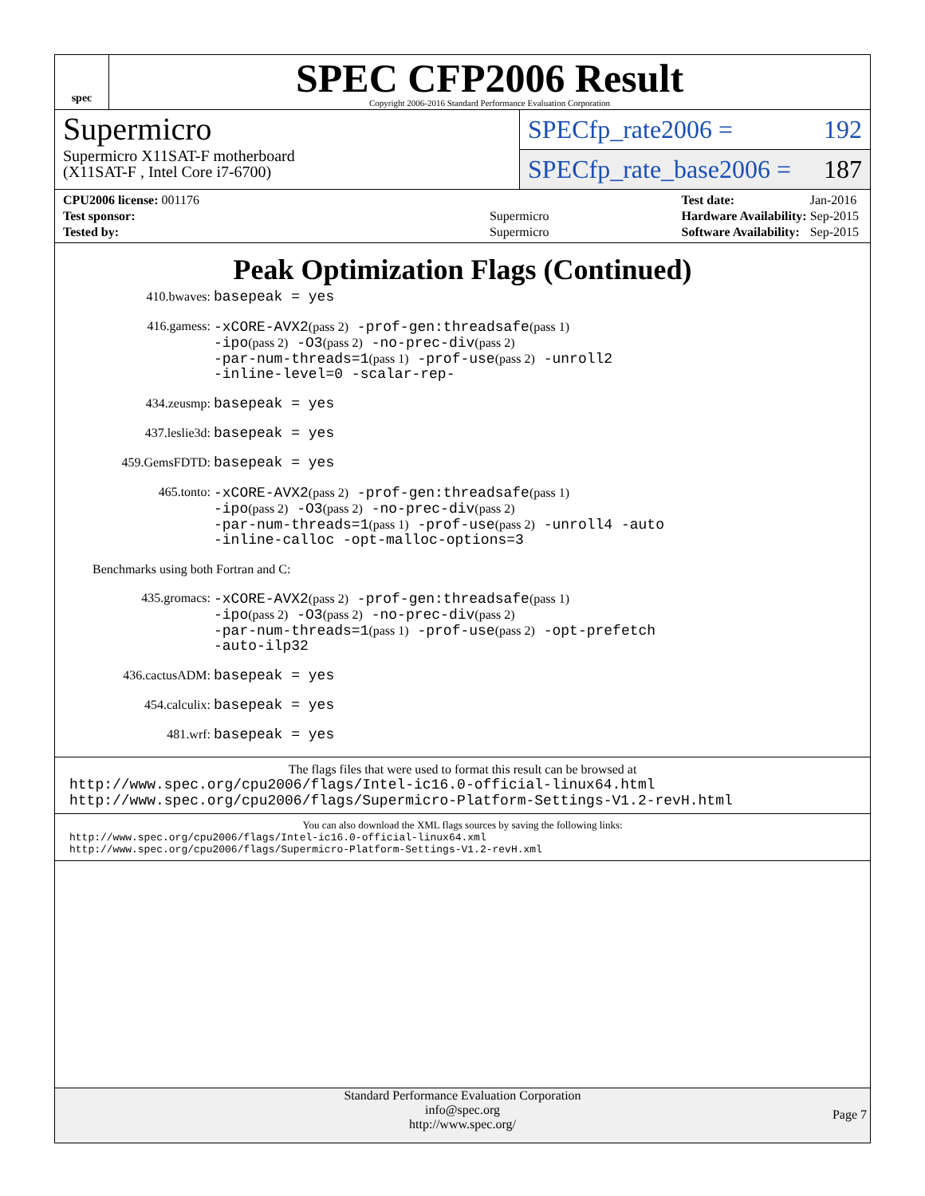spec
SPEC CFP2006 Result
Copyright 2006-2016 Standard Performance Evaluation Corporation
Supermicro
Supermicro X11SAT-F motherboard
(X11SAT-F , Intel Core i7-6700)
SPECfp_rate2006 = 192
SPECfp_rate_base2006 = 187
| CPU2006 license: 001176 | |
| Test sponsor: | Supermicro |
| Tested by: | Supermicro |
| Test date: | Jan-2016 |
| Hardware Availability: | Sep-2015 |
| Software Availability: | Sep-2015 |
Peak Optimization Flags (Continued)
410.bwaves:
basepeak = yes
416.gamess:
-xCORE-AVX2(pass 2) -prof-gen:threadsafe(pass 1)
-ipo(pass 2) -O3(pass 2) -no-prec-div(pass 2)
-par-num-threads=1(pass 1) -prof-use(pass 2) -unroll2
-inline-level=0 -scalar-rep-
434.zeusmp:
basepeak = yes
437.leslie3d:
basepeak = yes
459.GemsFDTD:
basepeak = yes
465.tonto:
-xCORE-AVX2(pass 2) -prof-gen:threadsafe(pass 1)
-ipo(pass 2) -O3(pass 2) -no-prec-div(pass 2)
-par-num-threads=1(pass 1) -prof-use(pass 2) -unroll4 -auto
-inline-calloc -opt-malloc-options=3
Benchmarks using both Fortran and C:
435.gromacs:
-xCORE-AVX2(pass 2) -prof-gen:threadsafe(pass 1)
-ipo(pass 2) -O3(pass 2) -no-prec-div(pass 2)
-par-num-threads=1(pass 1) -prof-use(pass 2) -opt-prefetch
-auto-ilp32
436.cactusADM:
basepeak = yes
454.calculix:
basepeak = yes
481.wrf:
basepeak = yes
The flags files that were used to format this result can be browsed at
http://www.spec.org/cpu2006/flags/Intel-ic16.0-official-linux64.html
http://www.spec.org/cpu2006/flags/Supermicro-Platform-Settings-V1.2-revH.html
You can also download the XML flags sources by saving the following links:
http://www.spec.org/cpu2006/flags/Intel-ic16.0-official-linux64.xml
http://www.spec.org/cpu2006/flags/Supermicro-Platform-Settings-V1.2-revH.xml
Standard Performance Evaluation Corporation
info@spec.org
http://www.spec.org/
Page 7